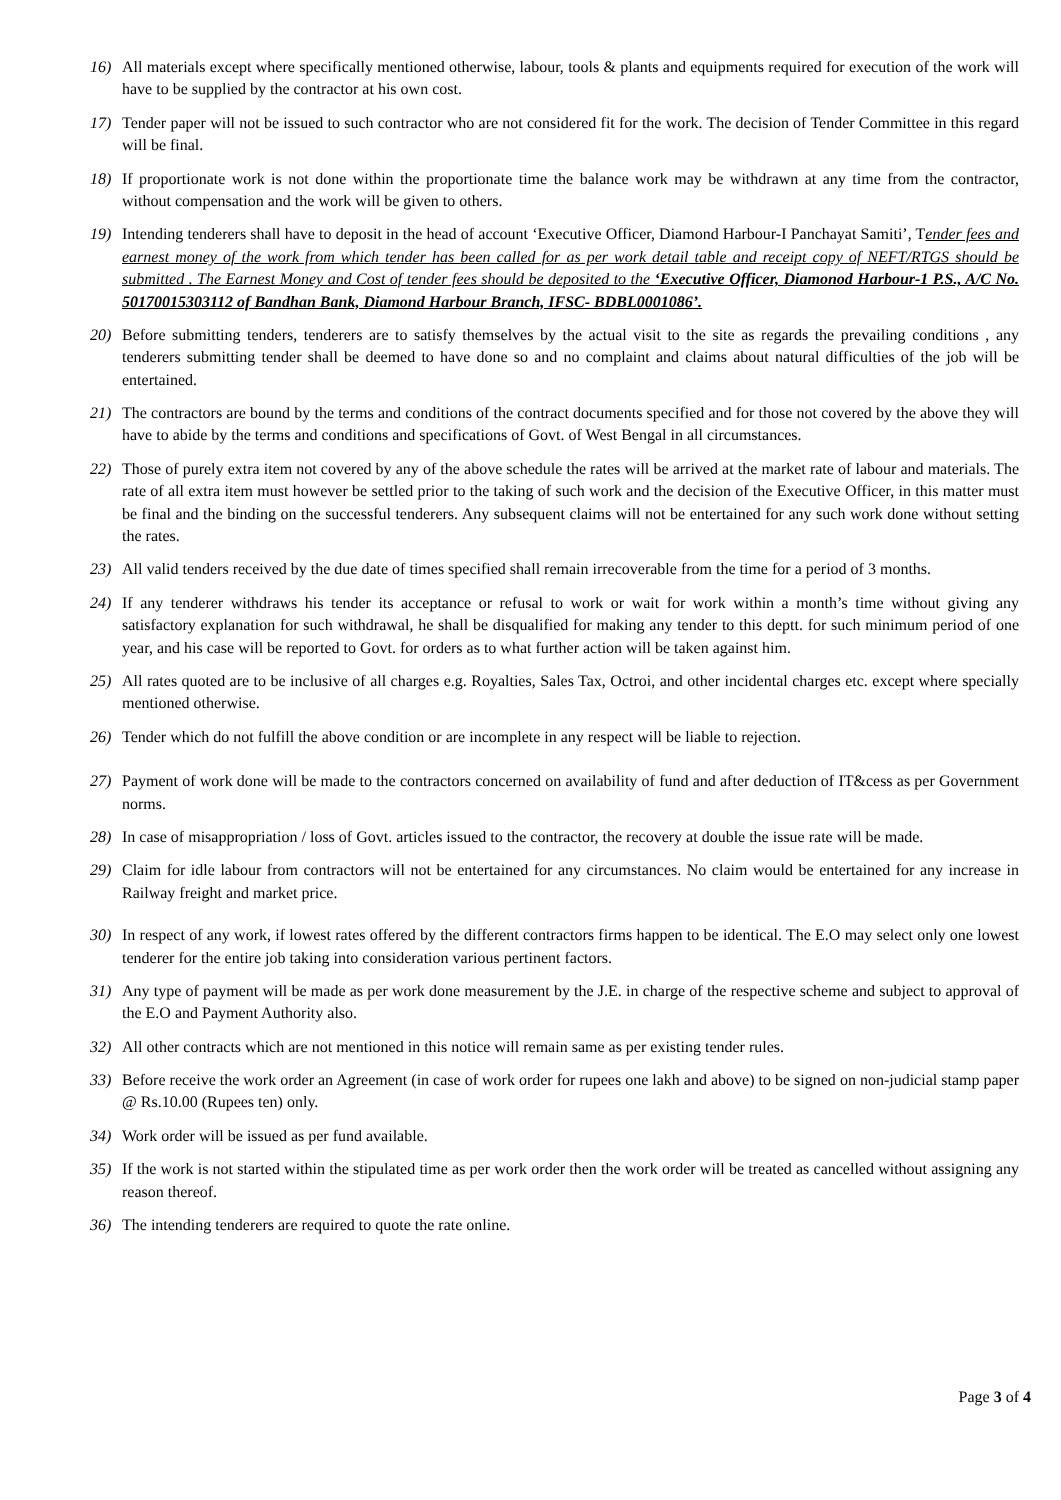16) All materials except where specifically mentioned otherwise, labour, tools & plants and equipments required for execution of the work will have to be supplied by the contractor at his own cost.
17) Tender paper will not be issued to such contractor who are not considered fit for the work. The decision of Tender Committee in this regard will be final.
18) If proportionate work is not done within the proportionate time the balance work may be withdrawn at any time from the contractor, without compensation and the work will be given to others.
19) Intending tenderers shall have to deposit in the head of account ‘Executive Officer, Diamond Harbour-I Panchayat Samiti’, Tender fees and earnest money of the work from which tender has been called for as per work detail table and receipt copy of NEFT/RTGS should be submitted . The Earnest Money and Cost of tender fees should be deposited to the ‘Executive Officer, Diamonod Harbour-1 P.S., A/C No. 50170015303112 of Bandhan Bank, Diamond Harbour Branch, IFSC- BDBL0001086’.
20) Before submitting tenders, tenderers are to satisfy themselves by the actual visit to the site as regards the prevailing conditions , any tenderers submitting tender shall be deemed to have done so and no complaint and claims about natural difficulties of the job will be entertained.
21) The contractors are bound by the terms and conditions of the contract documents specified and for those not covered by the above they will have to abide by the terms and conditions and specifications of Govt. of West Bengal in all circumstances.
22) Those of purely extra item not covered by any of the above schedule the rates will be arrived at the market rate of labour and materials. The rate of all extra item must however be settled prior to the taking of such work and the decision of the Executive Officer, in this matter must be final and the binding on the successful tenderers. Any subsequent claims will not be entertained for any such work done without setting the rates.
23) All valid tenders received by the due date of times specified shall remain irrecoverable from the time for a period of 3 months.
24) If any tenderer withdraws his tender its acceptance or refusal to work or wait for work within a month’s time without giving any satisfactory explanation for such withdrawal, he shall be disqualified for making any tender to this deptt. for such minimum period of one year, and his case will be reported to Govt. for orders as to what further action will be taken against him.
25) All rates quoted are to be inclusive of all charges e.g. Royalties, Sales Tax, Octroi, and other incidental charges etc. except where specially mentioned otherwise.
26) Tender which do not fulfill the above condition or are incomplete in any respect will be liable to rejection.
27) Payment of work done will be made to the contractors concerned on availability of fund and after deduction of IT&cess as per Government norms.
28) In case of misappropriation / loss of Govt. articles issued to the contractor, the recovery at double the issue rate will be made.
29) Claim for idle labour from contractors will not be entertained for any circumstances. No claim would be entertained for any increase in Railway freight and market price.
30) In respect of any work, if lowest rates offered by the different contractors firms happen to be identical. The E.O may select only one lowest tenderer for the entire job taking into consideration various pertinent factors.
31) Any type of payment will be made as per work done measurement by the J.E. in charge of the respective scheme and subject to approval of the E.O and Payment Authority also.
32) All other contracts which are not mentioned in this notice will remain same as per existing tender rules.
33) Before receive the work order an Agreement (in case of work order for rupees one lakh and above) to be signed on non-judicial stamp paper @ Rs.10.00 (Rupees ten) only.
34) Work order will be issued as per fund available.
35) If the work is not started within the stipulated time as per work order then the work order will be treated as cancelled without assigning any reason thereof.
36) The intending tenderers are required to quote the rate online.
Page 3 of 4